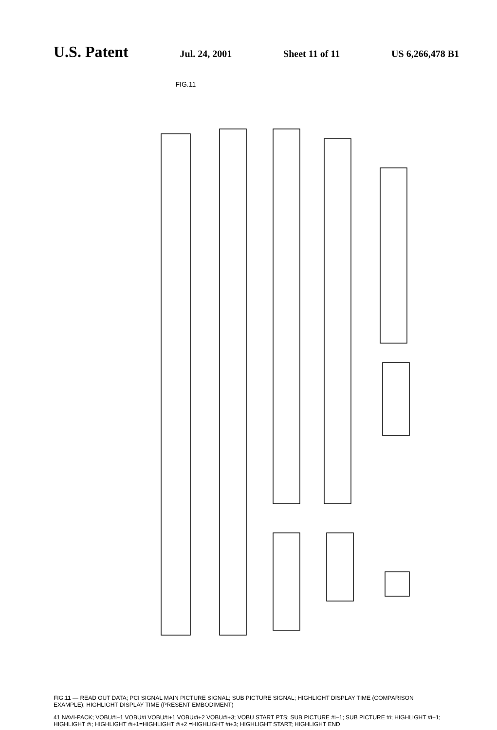U.S. Patent Jul. 24, 2001 Sheet 11 of 11 US 6,266,478 B1
FIG.11
FIG.11 — READ OUT DATA; PCI SIGNAL MAIN PICTURE SIGNAL; SUB PICTURE SIGNAL; HIGHLIGHT DISPLAY TIME (COMPARISON EXAMPLE); HIGHLIGHT DISPLAY TIME (PRESENT EMBODIMENT)
41 NAVI-PACK; VOBU#i−1 VOBU#i VOBU#i+1 VOBU#i+2 VOBU#i+3; VOBU START PTS; SUB PICTURE #i−1; SUB PICTURE #i; HIGHLIGHT #i−1; HIGHLIGHT #i; HIGHLIGHT #i+1=HIGHLIGHT #i+2 =HIGHLIGHT #i+3; HIGHLIGHT START; HIGHLIGHT END